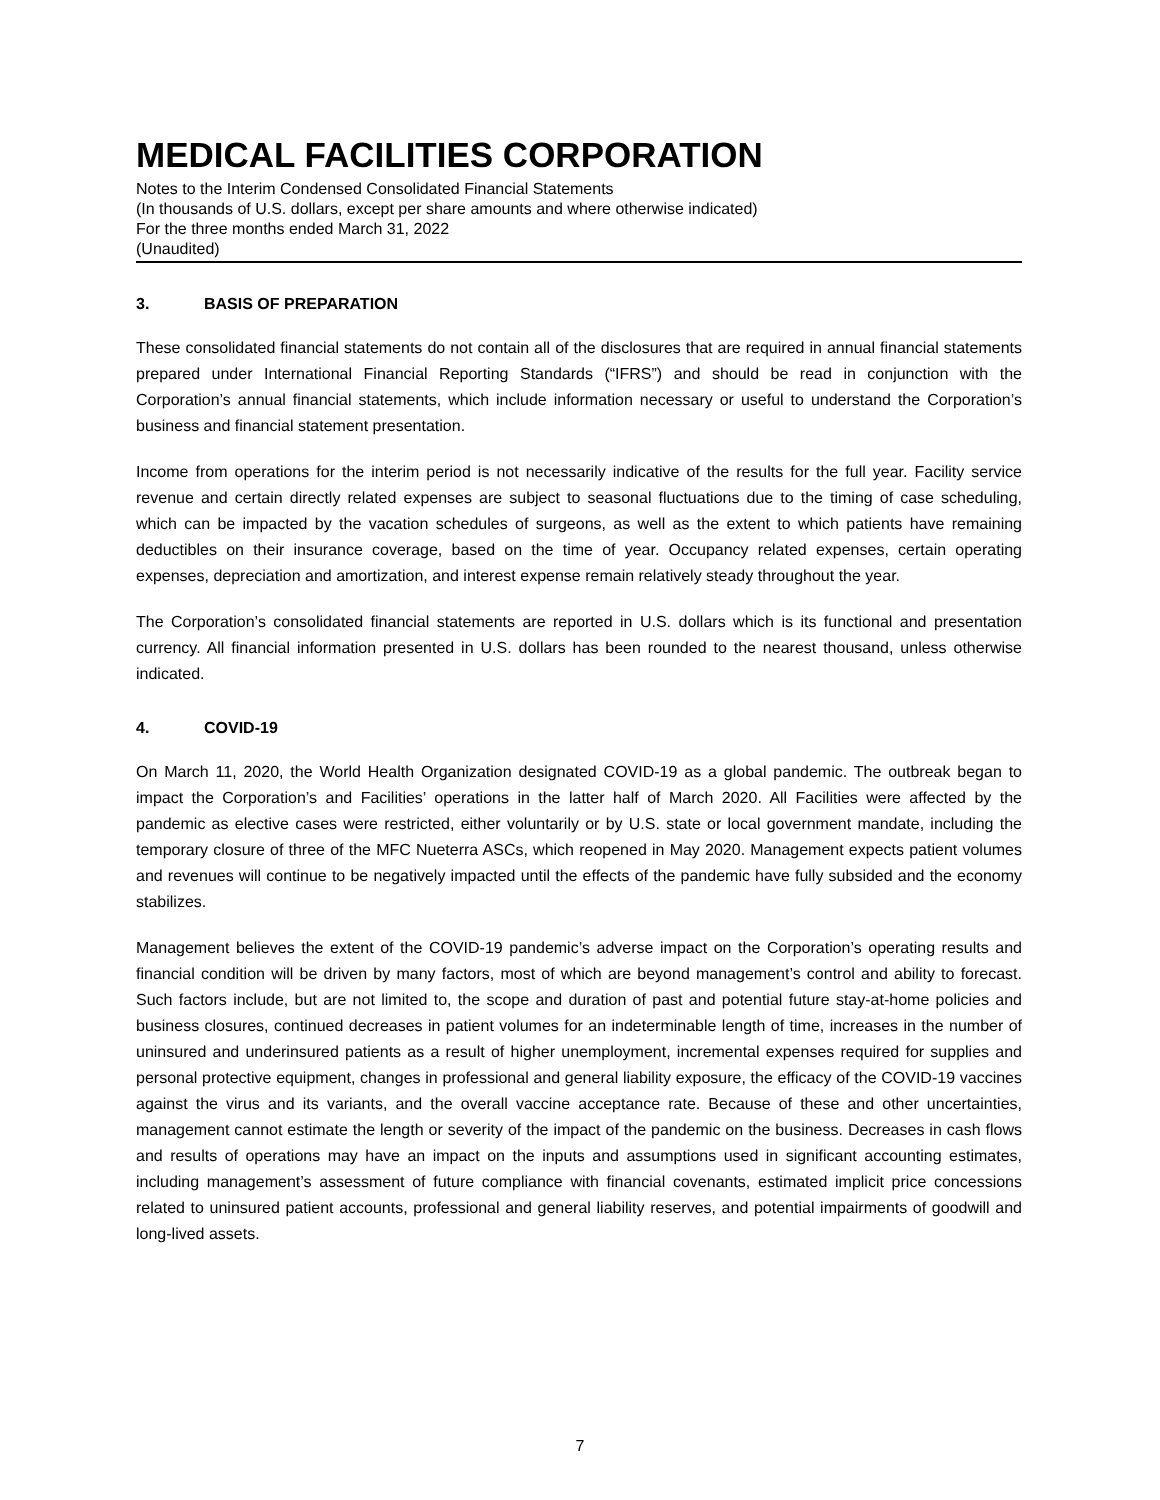MEDICAL FACILITIES CORPORATION
Notes to the Interim Condensed Consolidated Financial Statements
(In thousands of U.S. dollars, except per share amounts and where otherwise indicated)
For the three months ended March 31, 2022
(Unaudited)
3. BASIS OF PREPARATION
These consolidated financial statements do not contain all of the disclosures that are required in annual financial statements prepared under International Financial Reporting Standards (“IFRS”) and should be read in conjunction with the Corporation’s annual financial statements, which include information necessary or useful to understand the Corporation’s business and financial statement presentation.
Income from operations for the interim period is not necessarily indicative of the results for the full year. Facility service revenue and certain directly related expenses are subject to seasonal fluctuations due to the timing of case scheduling, which can be impacted by the vacation schedules of surgeons, as well as the extent to which patients have remaining deductibles on their insurance coverage, based on the time of year. Occupancy related expenses, certain operating expenses, depreciation and amortization, and interest expense remain relatively steady throughout the year.
The Corporation’s consolidated financial statements are reported in U.S. dollars which is its functional and presentation currency. All financial information presented in U.S. dollars has been rounded to the nearest thousand, unless otherwise indicated.
4. COVID-19
On March 11, 2020, the World Health Organization designated COVID-19 as a global pandemic. The outbreak began to impact the Corporation’s and Facilities’ operations in the latter half of March 2020. All Facilities were affected by the pandemic as elective cases were restricted, either voluntarily or by U.S. state or local government mandate, including the temporary closure of three of the MFC Nueterra ASCs, which reopened in May 2020. Management expects patient volumes and revenues will continue to be negatively impacted until the effects of the pandemic have fully subsided and the economy stabilizes.
Management believes the extent of the COVID-19 pandemic’s adverse impact on the Corporation’s operating results and financial condition will be driven by many factors, most of which are beyond management’s control and ability to forecast. Such factors include, but are not limited to, the scope and duration of past and potential future stay-at-home policies and business closures, continued decreases in patient volumes for an indeterminable length of time, increases in the number of uninsured and underinsured patients as a result of higher unemployment, incremental expenses required for supplies and personal protective equipment, changes in professional and general liability exposure, the efficacy of the COVID-19 vaccines against the virus and its variants, and the overall vaccine acceptance rate. Because of these and other uncertainties, management cannot estimate the length or severity of the impact of the pandemic on the business. Decreases in cash flows and results of operations may have an impact on the inputs and assumptions used in significant accounting estimates, including management’s assessment of future compliance with financial covenants, estimated implicit price concessions related to uninsured patient accounts, professional and general liability reserves, and potential impairments of goodwill and long-lived assets.
7